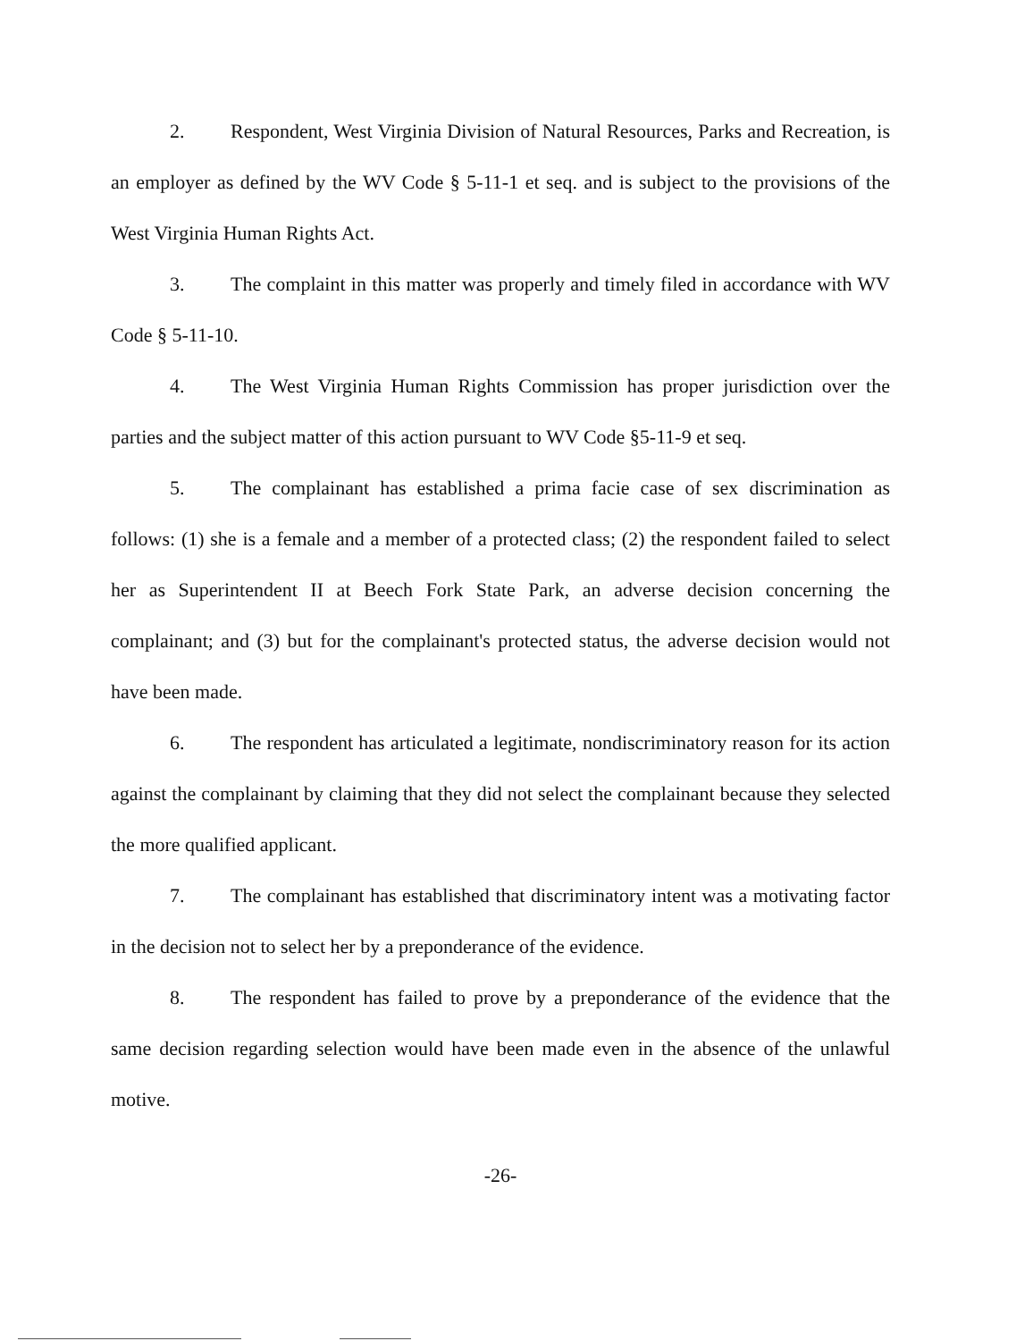2. Respondent, West Virginia Division of Natural Resources, Parks and Recreation, is an employer as defined by the WV Code § 5-11-1 et seq. and is subject to the provisions of the West Virginia Human Rights Act.
3. The complaint in this matter was properly and timely filed in accordance with WV Code § 5-11-10.
4. The West Virginia Human Rights Commission has proper jurisdiction over the parties and the subject matter of this action pursuant to WV Code §5-11-9 et seq.
5. The complainant has established a prima facie case of sex discrimination as follows: (1) she is a female and a member of a protected class; (2) the respondent failed to select her as Superintendent II at Beech Fork State Park, an adverse decision concerning the complainant; and (3) but for the complainant's protected status, the adverse decision would not have been made.
6. The respondent has articulated a legitimate, nondiscriminatory reason for its action against the complainant by claiming that they did not select the complainant because they selected the more qualified applicant.
7. The complainant has established that discriminatory intent was a motivating factor in the decision not to select her by a preponderance of the evidence.
8. The respondent has failed to prove by a preponderance of the evidence that the same decision regarding selection would have been made even in the absence of the unlawful motive.
-26-